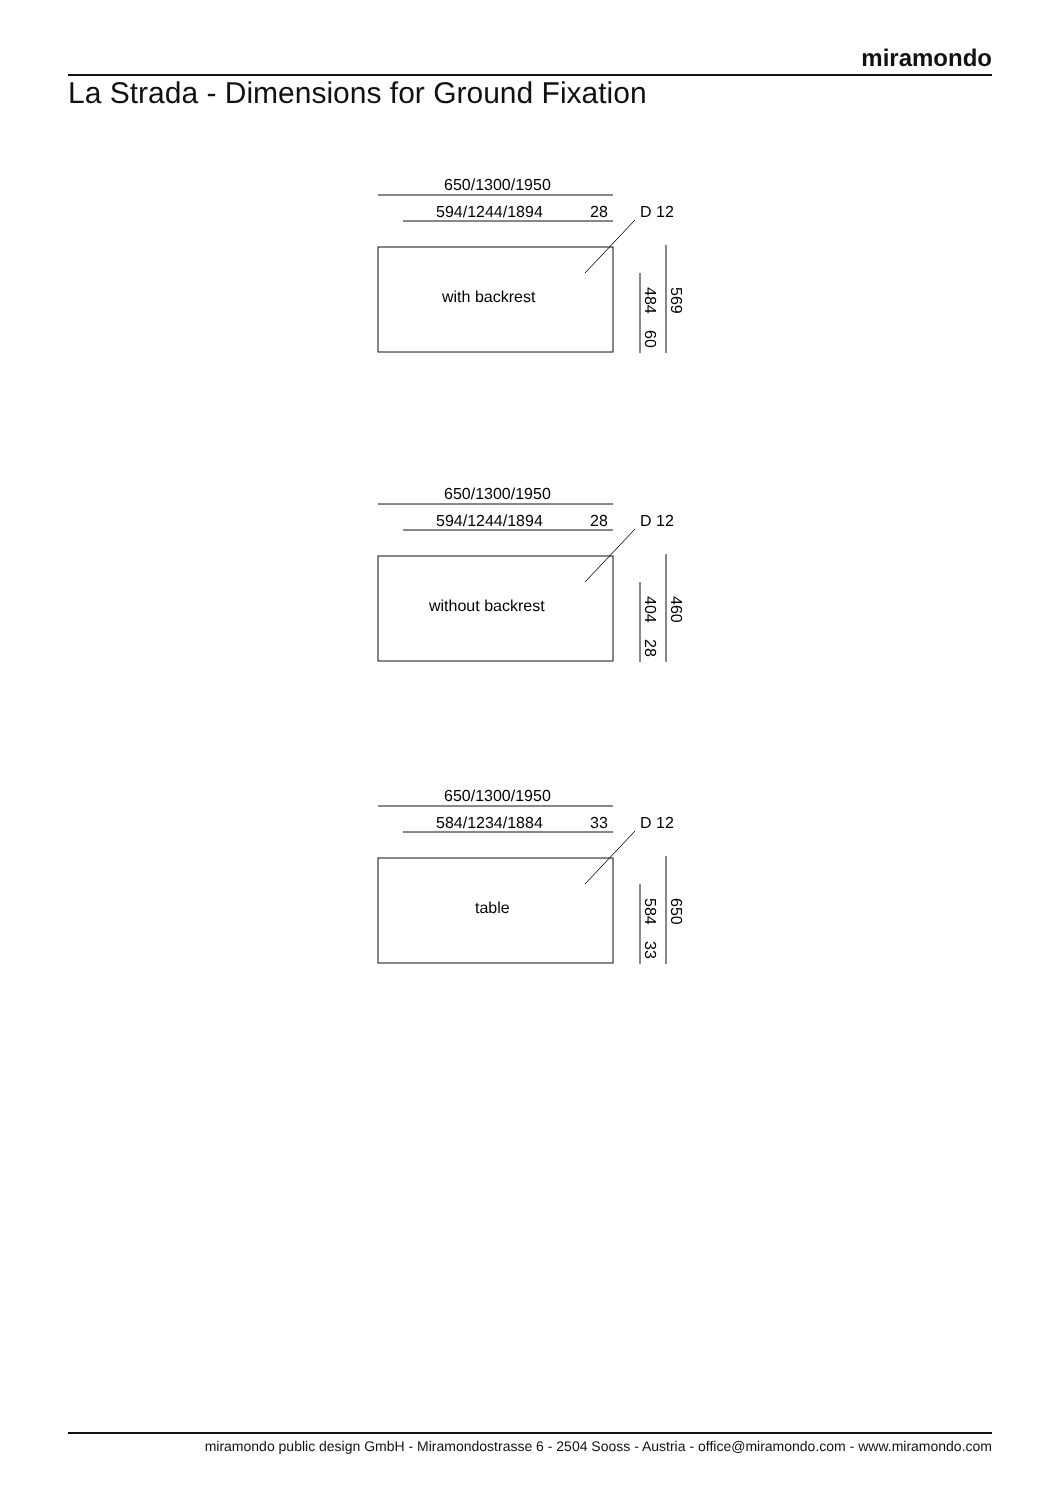miramondo
La Strada - Dimensions for Ground Fixation
650/1300/1950
594/1244/1894
28
D 12
with backrest
484
60
569
650/1300/1950
594/1244/1894
28
D 12
without backrest
404
28
460
650/1300/1950
584/1234/1884
33
D 12
table
584
33
650
miramondo public design GmbH - Miramondostrasse 6 - 2504 Sooss - Austria - office@miramondo.com - www.miramondo.com